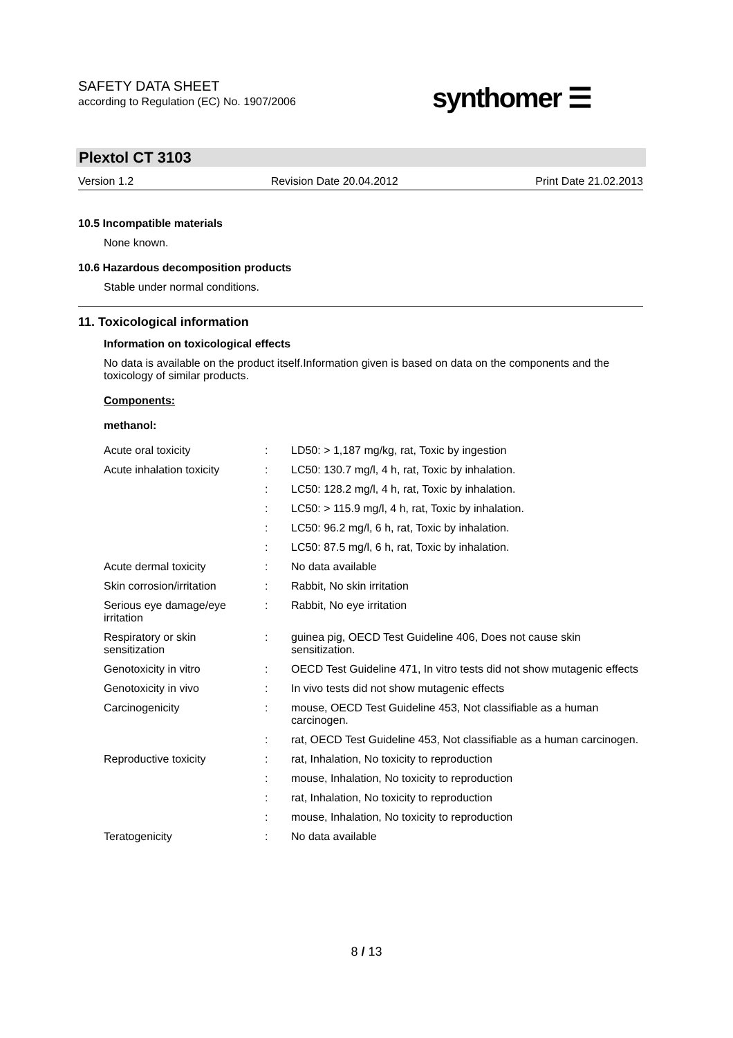SAFETY DATA SHEET
according to Regulation (EC) No. 1907/2006
synthomer ☰
Plextol CT 3103
Version 1.2 Revision Date 20.04.2012 Print Date 21.02.2013
10.5 Incompatible materials
None known.
10.6 Hazardous decomposition products
Stable under normal conditions.
11. Toxicological information
Information on toxicological effects
No data is available on the product itself.Information given is based on data on the components and the toxicology of similar products.
Components:
methanol:
| Acute oral toxicity | : | LD50: > 1,187 mg/kg, rat, Toxic by ingestion |
| Acute inhalation toxicity | : | LC50: 130.7 mg/l, 4 h, rat, Toxic by inhalation. |
| | : | LC50: 128.2 mg/l, 4 h, rat, Toxic by inhalation. |
| | : | LC50: > 115.9 mg/l, 4 h, rat, Toxic by inhalation. |
| | : | LC50: 96.2 mg/l, 6 h, rat, Toxic by inhalation. |
| | : | LC50: 87.5 mg/l, 6 h, rat, Toxic by inhalation. |
| Acute dermal toxicity | : | No data available |
| Skin corrosion/irritation | : | Rabbit, No skin irritation |
| Serious eye damage/eye irritation | : | Rabbit, No eye irritation |
| Respiratory or skin sensitization | : | guinea pig, OECD Test Guideline 406, Does not cause skin sensitization. |
| Genotoxicity in vitro | : | OECD Test Guideline 471, In vitro tests did not show mutagenic effects |
| Genotoxicity in vivo | : | In vivo tests did not show mutagenic effects |
| Carcinogenicity | : | mouse, OECD Test Guideline 453, Not classifiable as a human carcinogen. |
| | : | rat, OECD Test Guideline 453, Not classifiable as a human carcinogen. |
| Reproductive toxicity | : | rat, Inhalation, No toxicity to reproduction |
| | : | mouse, Inhalation, No toxicity to reproduction |
| | : | rat, Inhalation, No toxicity to reproduction |
| | : | mouse, Inhalation, No toxicity to reproduction |
| Teratogenicity | : | No data available |
8 / 13